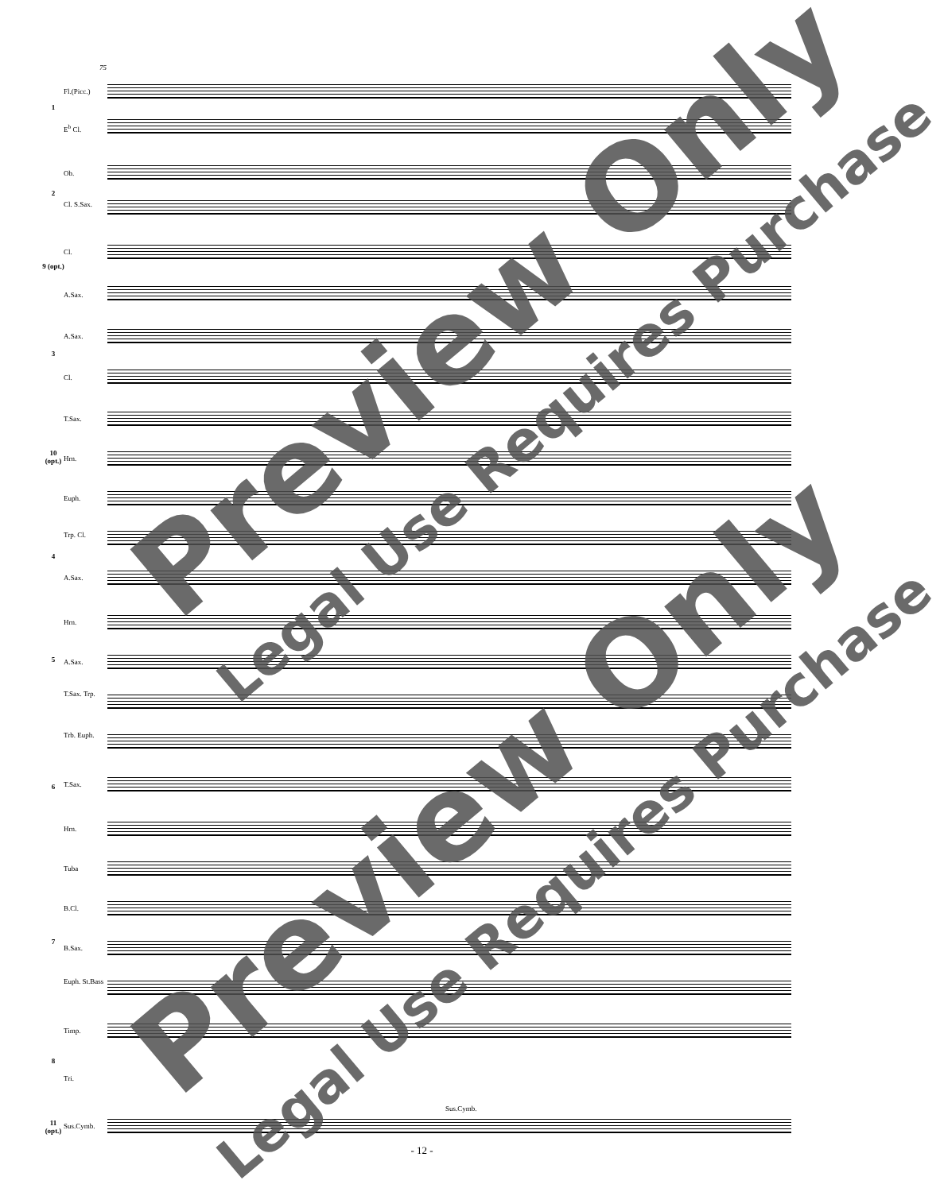75
1
Fl.(Picc.)
E<sup>b</sup> Cl.
2
Ob.
Cl. S.Sax.
9 (opt.)
Cl.
A.Sax.
3
A.Sax.
Cl.
10 (opt.)
T.Sax.
Hrn.
Euph.
4
Trp. Cl.
A.Sax.
5
Hrn.
A.Sax.
T.Sax. Trp.
6
Trb. Euph.
T.Sax.
Hrn.
7
Tuba
B.Cl.
B.Sax.
Euph. St.Bass
8
Timp.
Tri.
11 (opt.)
Sus.Cymb.
Sus.Cymb.
Preview Only
Legal Use Requires Purchase
Preview Only
Legal Use Requires Purchase
- 12 -